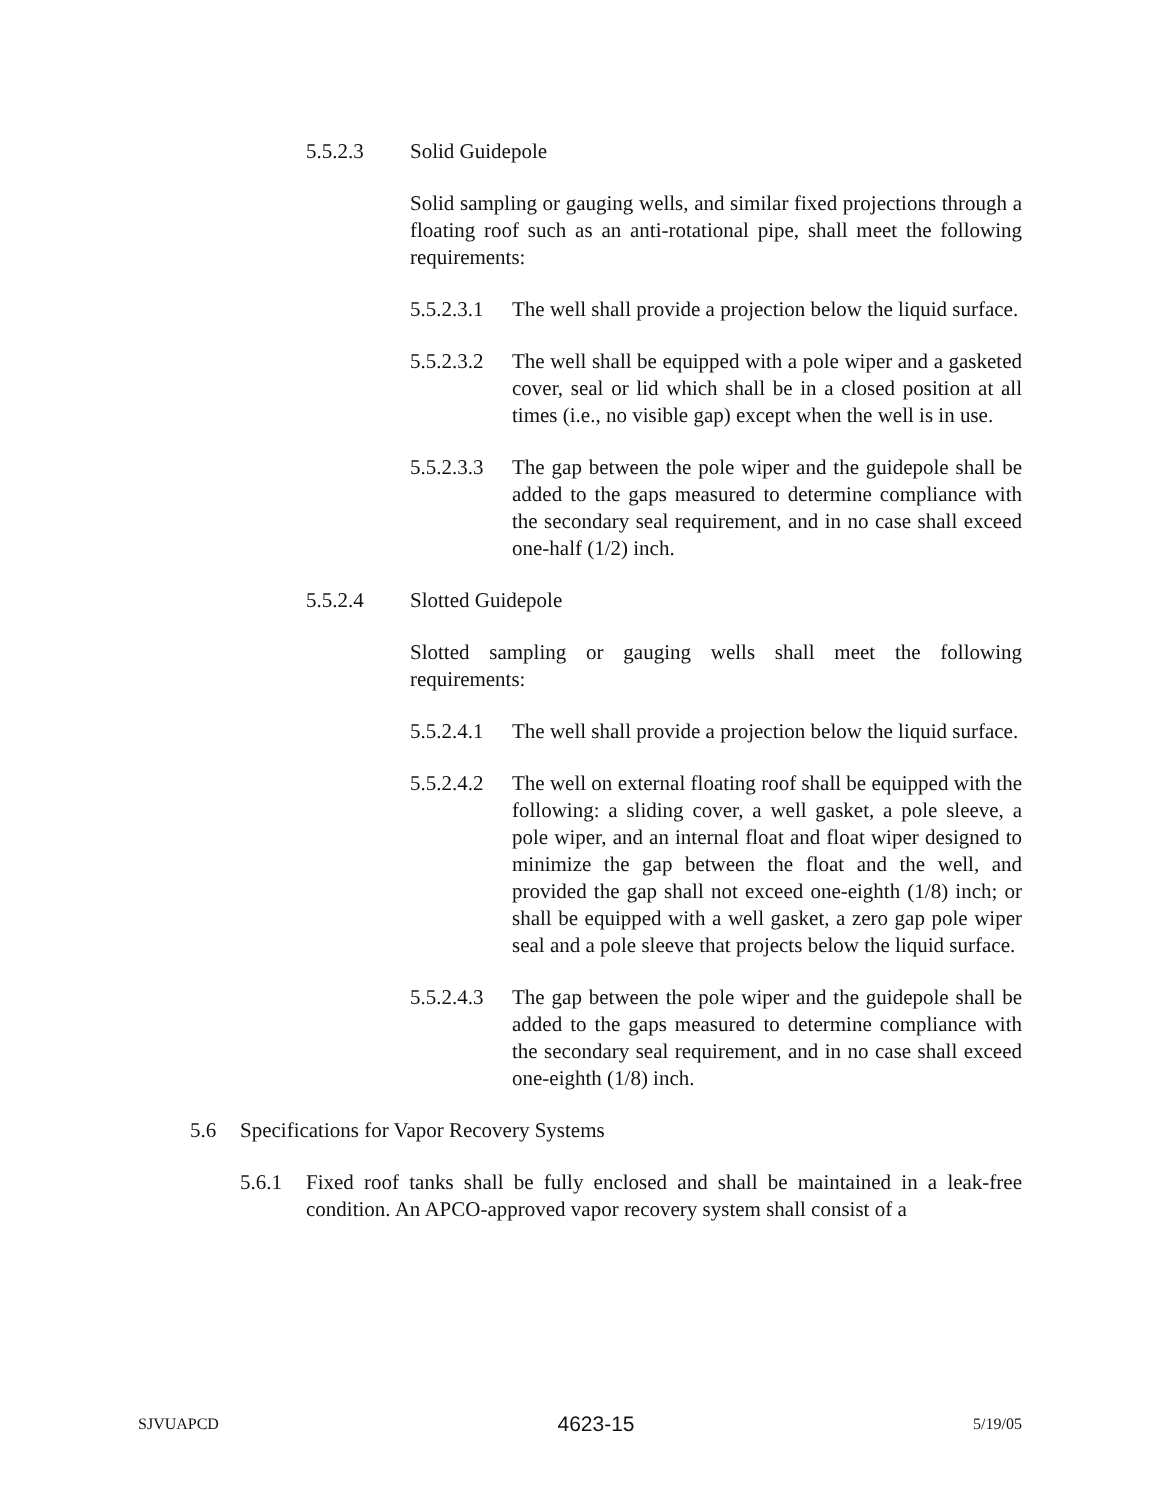5.5.2.3 Solid Guidepole
Solid sampling or gauging wells, and similar fixed projections through a floating roof such as an anti-rotational pipe, shall meet the following requirements:
5.5.2.3.1
The well shall provide a projection below the liquid surface.
5.5.2.3.2
The well shall be equipped with a pole wiper and a gasketed cover, seal or lid which shall be in a closed position at all times (i.e., no visible gap) except when the well is in use.
5.5.2.3.3
The gap between the pole wiper and the guidepole shall be added to the gaps measured to determine compliance with the secondary seal requirement, and in no case shall exceed one-half (1/2) inch.
5.5.2.4 Slotted Guidepole
Slotted sampling or gauging wells shall meet the following requirements:
5.5.2.4.1
The well shall provide a projection below the liquid surface.
5.5.2.4.2
The well on external floating roof shall be equipped with the following: a sliding cover, a well gasket, a pole sleeve, a pole wiper, and an internal float and float wiper designed to minimize the gap between the float and the well, and provided the gap shall not exceed one-eighth (1/8) inch; or shall be equipped with a well gasket, a zero gap pole wiper seal and a pole sleeve that projects below the liquid surface.
5.5.2.4.3
The gap between the pole wiper and the guidepole shall be added to the gaps measured to determine compliance with the secondary seal requirement, and in no case shall exceed one-eighth (1/8) inch.
5.6 Specifications for Vapor Recovery Systems
5.6.1 Fixed roof tanks shall be fully enclosed and shall be maintained in a leak-free condition. An APCO-approved vapor recovery system shall consist of a
SJVUAPCD 4623-15 5/19/05